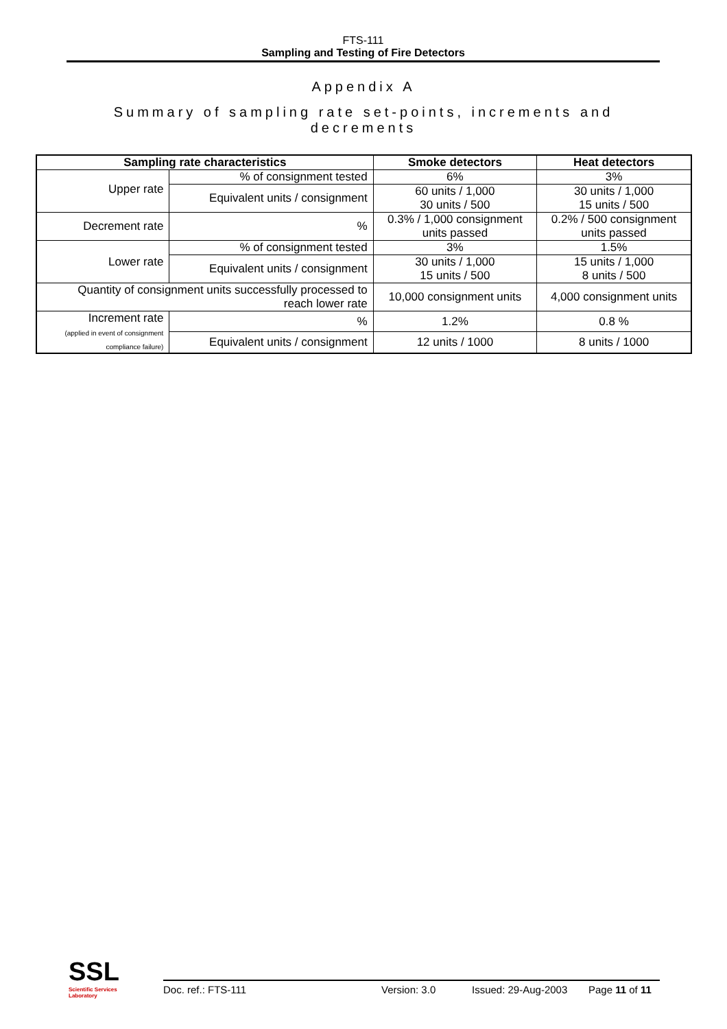FTS-111
Sampling and Testing of Fire Detectors
Appendix A
Summary of sampling rate set-points, increments and decrements
| Sampling rate characteristics | | Smoke detectors | Heat detectors |
| --- | --- | --- | --- |
| Upper rate | % of consignment tested | 6% | 3% |
| | Equivalent units / consignment | 60 units / 1,000 30 units / 500 | 30 units / 1,000 15 units / 500 |
| Decrement rate | % | 0.3% / 1,000 consignment units passed | 0.2% / 500 consignment units passed |
| Lower rate | % of consignment tested | 3% | 1.5% |
| | Equivalent units / consignment | 30 units / 1,000 15 units / 500 | 15 units / 1,000 8 units / 500 |
| Quantity of consignment units successfully processed to reach lower rate | | 10,000 consignment units | 4,000 consignment units |
| Increment rate (applied in event of consignment compliance failure) | % | 1.2% | 0.8 % |
| | Equivalent units / consignment | 12 units / 1000 | 8 units / 1000 |
SSL
Scientific Services
Laboratory
Doc. ref.: FTS-111 Version: 3.0 Issued: 29-Aug-2003 Page 11 of 11